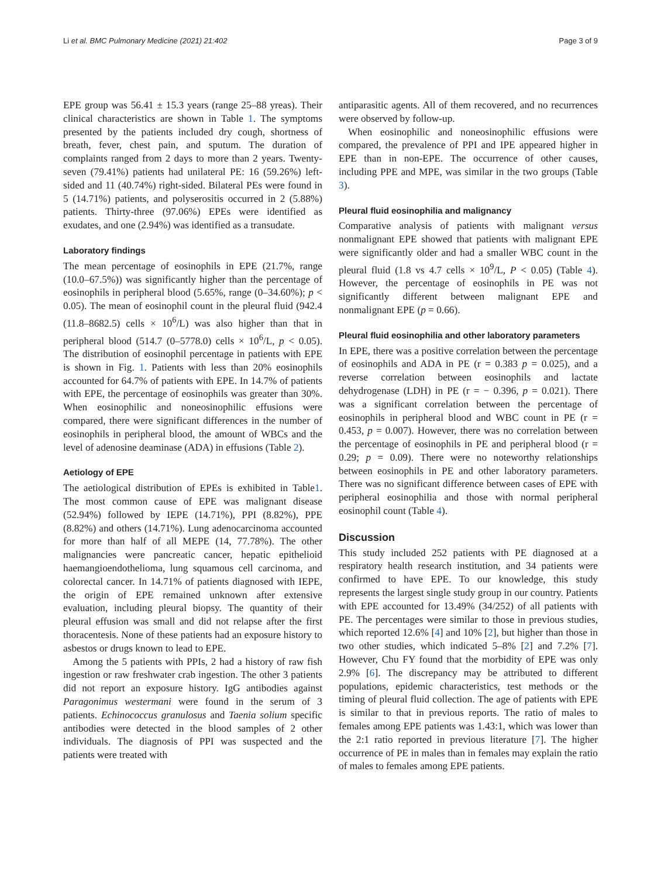Li et al. BMC Pulmonary Medicine (2021) 21:402 Page 3 of 9
EPE group was 56.41 ± 15.3 years (range 25–88 yreas). Their clinical characteristics are shown in Table 1. The symptoms presented by the patients included dry cough, shortness of breath, fever, chest pain, and sputum. The duration of complaints ranged from 2 days to more than 2 years. Twenty-seven (79.41%) patients had unilateral PE: 16 (59.26%) left-sided and 11 (40.74%) right-sided. Bilateral PEs were found in 5 (14.71%) patients, and polyserositis occurred in 2 (5.88%) patients. Thirty-three (97.06%) EPEs were identified as exudates, and one (2.94%) was identified as a transudate.
Laboratory findings
The mean percentage of eosinophils in EPE (21.7%, range (10.0–67.5%)) was significantly higher than the percentage of eosinophils in peripheral blood (5.65%, range (0–34.60%); p < 0.05). The mean of eosinophil count in the pleural fluid (942.4 (11.8–8682.5) cells × 10<sup>6</sup>/L) was also higher than that in peripheral blood (514.7 (0–5778.0) cells × 10<sup>6</sup>/L, p < 0.05). The distribution of eosinophil percentage in patients with EPE is shown in Fig. 1. Patients with less than 20% eosinophils accounted for 64.7% of patients with EPE. In 14.7% of patients with EPE, the percentage of eosinophils was greater than 30%. When eosinophilic and noneosinophilic effusions were compared, there were significant differences in the number of eosinophils in peripheral blood, the amount of WBCs and the level of adenosine deaminase (ADA) in effusions (Table 2).
Aetiology of EPE
The aetiological distribution of EPEs is exhibited in Table1. The most common cause of EPE was malignant disease (52.94%) followed by IEPE (14.71%), PPI (8.82%), PPE (8.82%) and others (14.71%). Lung adenocarcinoma accounted for more than half of all MEPE (14, 77.78%). The other malignancies were pancreatic cancer, hepatic epithelioid haemangioendothelioma, lung squamous cell carcinoma, and colorectal cancer. In 14.71% of patients diagnosed with IEPE, the origin of EPE remained unknown after extensive evaluation, including pleural biopsy. The quantity of their pleural effusion was small and did not relapse after the first thoracentesis. None of these patients had an exposure history to asbestos or drugs known to lead to EPE.
Among the 5 patients with PPIs, 2 had a history of raw fish ingestion or raw freshwater crab ingestion. The other 3 patients did not report an exposure history. IgG antibodies against Paragonimus westermani were found in the serum of 3 patients. Echinococcus granulosus and Taenia solium specific antibodies were detected in the blood samples of 2 other individuals. The diagnosis of PPI was suspected and the patients were treated with
antiparasitic agents. All of them recovered, and no recurrences were observed by follow-up.
When eosinophilic and noneosinophilic effusions were compared, the prevalence of PPI and IPE appeared higher in EPE than in non-EPE. The occurrence of other causes, including PPE and MPE, was similar in the two groups (Table 3).
Pleural fluid eosinophilia and malignancy
Comparative analysis of patients with malignant versus nonmalignant EPE showed that patients with malignant EPE were significantly older and had a smaller WBC count in the pleural fluid (1.8 vs 4.7 cells × 10<sup>9</sup>/L, P < 0.05) (Table 4). However, the percentage of eosinophils in PE was not significantly different between malignant EPE and nonmalignant EPE (p = 0.66).
Pleural fluid eosinophilia and other laboratory parameters
In EPE, there was a positive correlation between the percentage of eosinophils and ADA in PE (r = 0.383 p = 0.025), and a reverse correlation between eosinophils and lactate dehydrogenase (LDH) in PE (r = − 0.396, p = 0.021). There was a significant correlation between the percentage of eosinophils in peripheral blood and WBC count in PE (r = 0.453, p = 0.007). However, there was no correlation between the percentage of eosinophils in PE and peripheral blood (r = 0.29; p = 0.09). There were no noteworthy relationships between eosinophils in PE and other laboratory parameters. There was no significant difference between cases of EPE with peripheral eosinophilia and those with normal peripheral eosinophil count (Table 4).
Discussion
This study included 252 patients with PE diagnosed at a respiratory health research institution, and 34 patients were confirmed to have EPE. To our knowledge, this study represents the largest single study group in our country. Patients with EPE accounted for 13.49% (34/252) of all patients with PE. The percentages were similar to those in previous studies, which reported 12.6% [4] and 10% [2], but higher than those in two other studies, which indicated 5–8% [2] and 7.2% [7]. However, Chu FY found that the morbidity of EPE was only 2.9% [6]. The discrepancy may be attributed to different populations, epidemic characteristics, test methods or the timing of pleural fluid collection. The age of patients with EPE is similar to that in previous reports. The ratio of males to females among EPE patients was 1.43:1, which was lower than the 2:1 ratio reported in previous literature [7]. The higher occurrence of PE in males than in females may explain the ratio of males to females among EPE patients.